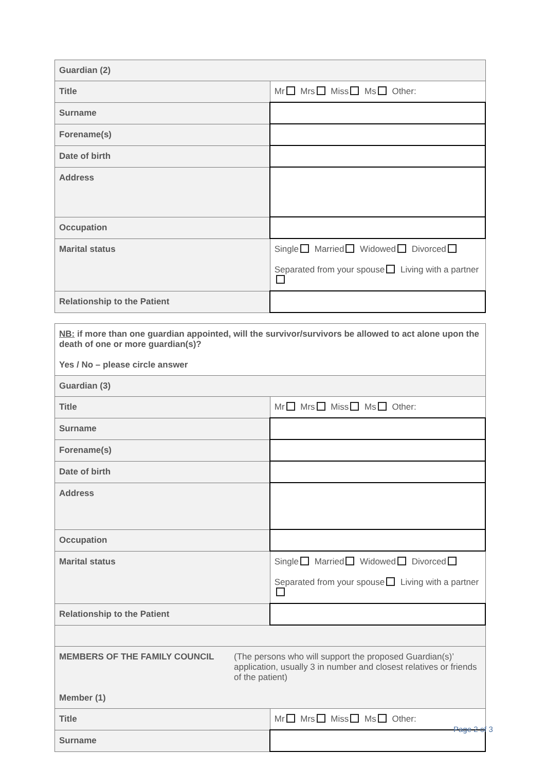| Guardian (2) | |
| Title | Mr Mrs Miss Ms Other: |
| Surname | |
| Forename(s) | |
| Date of birth | |
| Address | |
| Occupation | |
| Marital status | Single Married Widowed Divorced Separated from your spouse Living with a partner |
| Relationship to the Patient | |
| NB: if more than one guardian appointed, will the survivor/survivors be allowed to act alone upon the death of one or more guardian(s)? Yes / No – please circle answer | |
| Guardian (3) | |
| Title | Mr Mrs Miss Ms Other: |
| Surname | |
| Forename(s) | |
| Date of birth | |
| Address | |
| Occupation | |
| Marital status | Single Married Widowed Divorced Separated from your spouse Living with a partner |
| Relationship to the Patient | |
| MEMBERS OF THE FAMILY COUNCIL (The persons who will support the proposed Guardian(s)’ application, usually 3 in number and closest relatives or friends of the patient) Member (1) | |
| Title | Mr Mrs Miss Ms Other: |
| Surname | |
Page 2 of 3